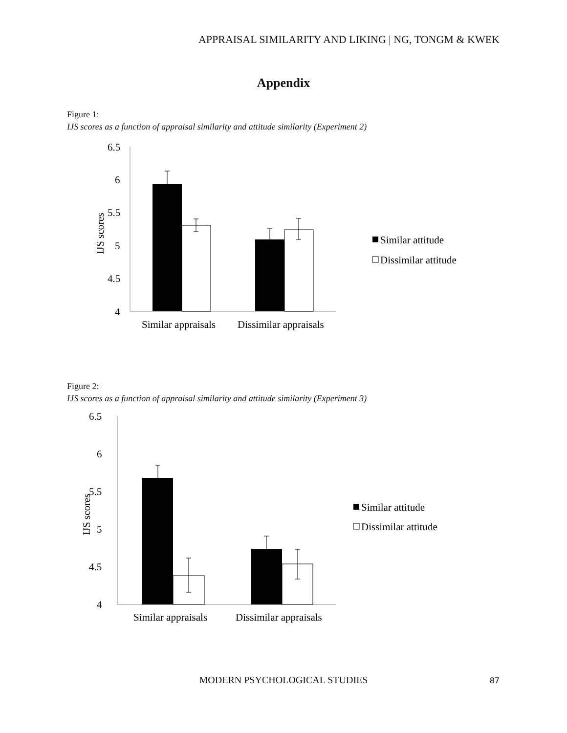APPRAISAL SIMILARITY AND LIKING | NG, TONGM & KWEK
Appendix
Figure 1:
IJS scores as a function of appraisal similarity and attitude similarity (Experiment 2)
6.5
6
5.5
5
4.5
4
IJS scores
Similar appraisals
Dissimilar appraisals
Similar attitude
Dissimilar attitude
Figure 2:
IJS scores as a function of appraisal similarity and attitude similarity (Experiment 3)
6.5
6
5.5
5
4.5
4
IJS scores
Similar appraisals
Dissimilar appraisals
Similar attitude
Dissimilar attitude
MODERN PSYCHOLOGICAL STUDIES 87